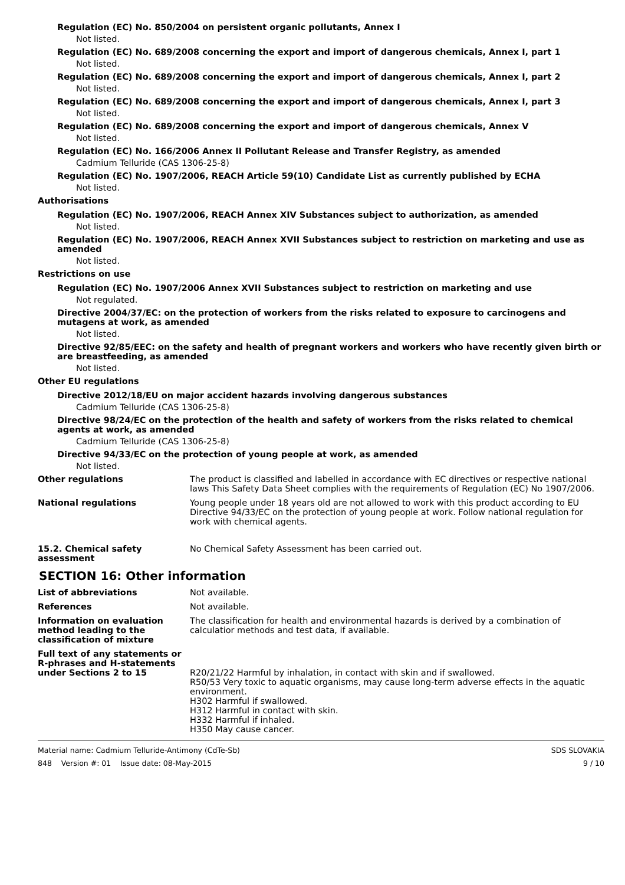Regulation (EC) No. 850/2004 on persistent organic pollutants, Annex I
Not listed.
Regulation (EC) No. 689/2008 concerning the export and import of dangerous chemicals, Annex I, part 1
Not listed.
Regulation (EC) No. 689/2008 concerning the export and import of dangerous chemicals, Annex I, part 2
Not listed.
Regulation (EC) No. 689/2008 concerning the export and import of dangerous chemicals, Annex I, part 3
Not listed.
Regulation (EC) No. 689/2008 concerning the export and import of dangerous chemicals, Annex V
Not listed.
Regulation (EC) No. 166/2006 Annex II Pollutant Release and Transfer Registry, as amended
Cadmium Telluride (CAS 1306-25-8)
Regulation (EC) No. 1907/2006, REACH Article 59(10) Candidate List as currently published by ECHA
Not listed.
Authorisations
Regulation (EC) No. 1907/2006, REACH Annex XIV Substances subject to authorization, as amended
Not listed.
Regulation (EC) No. 1907/2006, REACH Annex XVII Substances subject to restriction on marketing and use as amended
Not listed.
Restrictions on use
Regulation (EC) No. 1907/2006 Annex XVII Substances subject to restriction on marketing and use
Not regulated.
Directive 2004/37/EC: on the protection of workers from the risks related to exposure to carcinogens and mutagens at work, as amended
Not listed.
Directive 92/85/EEC: on the safety and health of pregnant workers and workers who have recently given birth or are breastfeeding, as amended
Not listed.
Other EU regulations
Directive 2012/18/EU on major accident hazards involving dangerous substances
Cadmium Telluride (CAS 1306-25-8)
Directive 98/24/EC on the protection of the health and safety of workers from the risks related to chemical agents at work, as amended
Cadmium Telluride (CAS 1306-25-8)
Directive 94/33/EC on the protection of young people at work, as amended
Not listed.
Other regulations The product is classified and labelled in accordance with EC directives or respective national laws This Safety Data Sheet complies with the requirements of Regulation (EC) No 1907/2006.
National regulations Young people under 18 years old are not allowed to work with this product according to EU Directive 94/33/EC on the protection of young people at work. Follow national regulation for work with chemical agents.
15.2. Chemical safety assessment
No Chemical Safety Assessment has been carried out.
SECTION 16: Other information
List of abbreviations Not available.
References Not available.
Information on evaluation method leading to the classification of mixture
The classification for health and environmental hazards is derived by a combination of calculatior methods and test data, if available.
Full text of any statements or R-phrases and H-statements under Sections 2 to 15
R20/21/22 Harmful by inhalation, in contact with skin and if swallowed.
R50/53 Very toxic to aquatic organisms, may cause long-term adverse effects in the aquatic environment.
H302 Harmful if swallowed.
H312 Harmful in contact with skin.
H332 Harmful if inhaled.
H350 May cause cancer.
Material name: Cadmium Telluride-Antimony (CdTe-Sb)
848 Version #: 01 Issue date: 08-May-2015
SDS SLOVAKIA
9 / 10